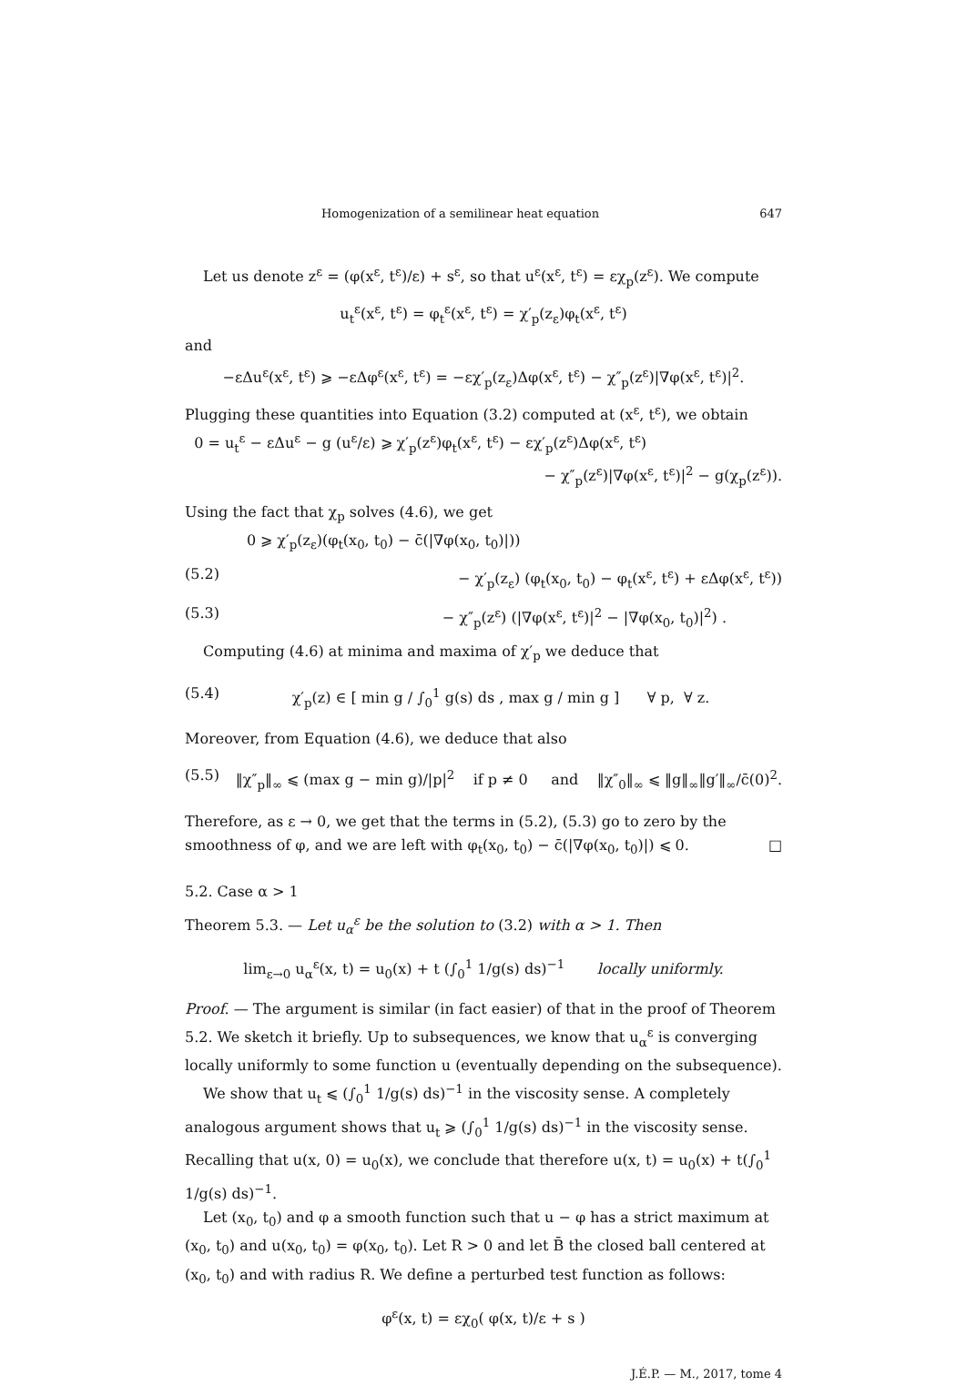Homogenization of a semilinear heat equation 647
Let us denote z<sup>ε</sup> = (φ(x<sup>ε</sup>, t<sup>ε</sup>)/ε) + s<sup>ε</sup>, so that u<sup>ε</sup>(x<sup>ε</sup>, t<sup>ε</sup>) = εχ<sub>p</sub>(z<sup>ε</sup>). We compute
u<sub>t</sub><sup>ε</sup>(x<sup>ε</sup>, t<sup>ε</sup>) = φ<sub>t</sub><sup>ε</sup>(x<sup>ε</sup>, t<sup>ε</sup>) = χ′<sub>p</sub>(z<sub>ε</sub>)φ<sub>t</sub>(x<sup>ε</sup>, t<sup>ε</sup>)
and
−εΔu<sup>ε</sup>(x<sup>ε</sup>, t<sup>ε</sup>) ⩾ −εΔφ<sup>ε</sup>(x<sup>ε</sup>, t<sup>ε</sup>) = −εχ′<sub>p</sub>(z<sub>ε</sub>)Δφ(x<sup>ε</sup>, t<sup>ε</sup>) − χ″<sub>p</sub>(z<sup>ε</sup>)|∇φ(x<sup>ε</sup>, t<sup>ε</sup>)|<sup>2</sup>.
Plugging these quantities into Equation (3.2) computed at (x<sup>ε</sup>, t<sup>ε</sup>), we obtain
0 = u<sub>t</sub><sup>ε</sup> − εΔu<sup>ε</sup> − g (u<sup>ε</sup>/ε) ⩾ χ′<sub>p</sub>(z<sup>ε</sup>)φ<sub>t</sub>(x<sup>ε</sup>, t<sup>ε</sup>) − εχ′<sub>p</sub>(z<sup>ε</sup>)Δφ(x<sup>ε</sup>, t<sup>ε</sup>)
− χ″<sub>p</sub>(z<sup>ε</sup>)|∇φ(x<sup>ε</sup>, t<sup>ε</sup>)|<sup>2</sup> − g(χ<sub>p</sub>(z<sup>ε</sup>)).
Using the fact that χ<sub>p</sub> solves (4.6), we get
0 ⩾ χ′<sub>p</sub>(z<sub>ε</sub>)(φ<sub>t</sub>(x<sub>0</sub>, t<sub>0</sub>) − c̄(|∇φ(x<sub>0</sub>, t<sub>0</sub>)|))
(5.2) − χ′<sub>p</sub>(z<sub>ε</sub>) (φ<sub>t</sub>(x<sub>0</sub>, t<sub>0</sub>) − φ<sub>t</sub>(x<sup>ε</sup>, t<sup>ε</sup>) + εΔφ(x<sup>ε</sup>, t<sup>ε</sup>))
(5.3) − χ″<sub>p</sub>(z<sup>ε</sup>) (|∇φ(x<sup>ε</sup>, t<sup>ε</sup>)|<sup>2</sup> − |∇φ(x<sub>0</sub>, t<sub>0</sub>)|<sup>2</sup>) .
Computing (4.6) at minima and maxima of χ′<sub>p</sub> we deduce that
(5.4) χ′<sub>p</sub>(z) ∈ [ min g / ∫<sub>0</sub><sup>1</sup> g(s) ds , max g / min g ] ∀ p, ∀ z.
Moreover, from Equation (4.6), we deduce that also
(5.5) ‖χ″<sub>p</sub>‖<sub>∞</sub> ⩽ (max g − min g)/|p|<sup>2</sup> if p ≠ 0 and ‖χ″<sub>0</sub>‖<sub>∞</sub> ⩽ ‖g‖<sub>∞</sub>‖g′‖<sub>∞</sub>/c̄(0)<sup>2</sup>.
Therefore, as ε → 0, we get that the terms in (5.2), (5.3) go to zero by the smoothness of φ, and we are left with φ<sub>t</sub>(x<sub>0</sub>, t<sub>0</sub>) − c̄(|∇φ(x<sub>0</sub>, t<sub>0</sub>)|) ⩽ 0. □
5.2. Case α > 1
Theorem 5.3. — Let u<sub>α</sub><sup>ε</sup> be the solution to (3.2) with α > 1. Then
lim<sub>ε→0</sub> u<sub>α</sub><sup>ε</sup>(x, t) = u<sub>0</sub>(x) + t (∫<sub>0</sub><sup>1</sup> 1/g(s) ds)<sup>−1</sup> locally uniformly.
Proof. — The argument is similar (in fact easier) of that in the proof of Theorem 5.2. We sketch it briefly. Up to subsequences, we know that u<sub>α</sub><sup>ε</sup> is converging locally uniformly to some function u (eventually depending on the subsequence).
We show that u<sub>t</sub> ⩽ (∫<sub>0</sub><sup>1</sup> 1/g(s) ds)<sup>−1</sup> in the viscosity sense. A completely analogous argument shows that u<sub>t</sub> ⩾ (∫<sub>0</sub><sup>1</sup> 1/g(s) ds)<sup>−1</sup> in the viscosity sense. Recalling that u(x, 0) = u<sub>0</sub>(x), we conclude that therefore u(x, t) = u<sub>0</sub>(x) + t(∫<sub>0</sub><sup>1</sup> 1/g(s) ds)<sup>−1</sup>.
Let (x<sub>0</sub>, t<sub>0</sub>) and φ a smooth function such that u − φ has a strict maximum at (x<sub>0</sub>, t<sub>0</sub>) and u(x<sub>0</sub>, t<sub>0</sub>) = φ(x<sub>0</sub>, t<sub>0</sub>). Let R > 0 and let B̄ the closed ball centered at (x<sub>0</sub>, t<sub>0</sub>) and with radius R. We define a perturbed test function as follows:
φ<sup>ε</sup>(x, t) = εχ<sub>0</sub>( φ(x, t)/ε + s )
J.É.P. — M., 2017, tome 4